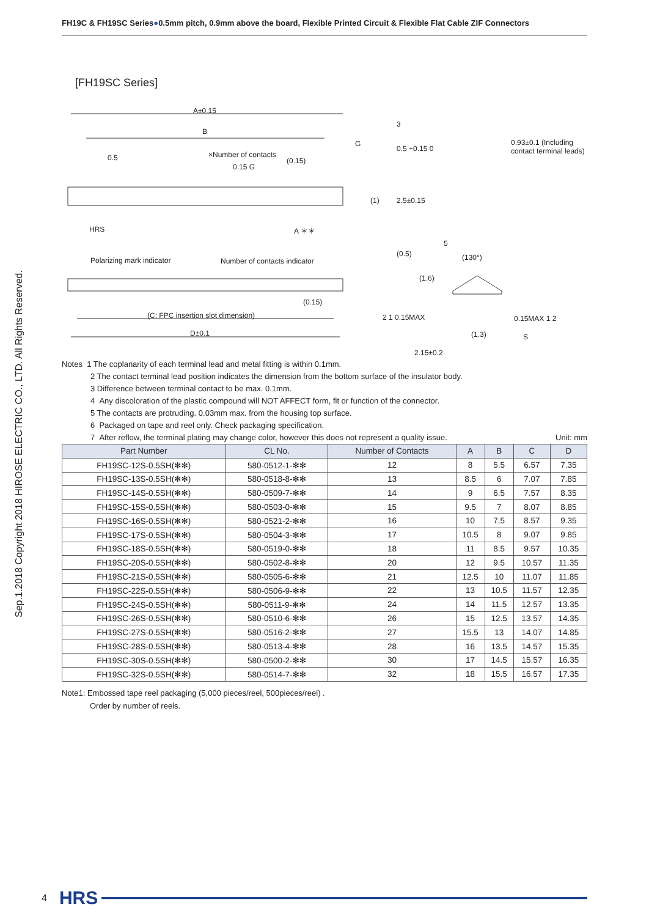FH19C & FH19SC Series●0.5mm pitch, 0.9mm above the board, Flexible Printed Circuit & Flexible Flat Cable ZIF Connectors
Sep.1.2018 Copyright 2018 HIROSE ELECTRIC CO., LTD. All Rights Reserved.
[FH19SC Series]
A±0.15
B
G
0.5 ×Number of contacts
(0.15)
0.15 G
HRS A ＊＊
Polarizing mark indicator Number of contacts indicator
(0.15)
(C: FPC insertion slot dimension)
D±0.1
3
0.5 +0.15 0
(1) 2.5±0.15
(0.5)
5
(130°)
(1.6)
0.93±0.1 (Including contact terminal leads)
2 1 0.15MAX 0.15MAX 1 2
(1.3) S
2.15±0.2
Notes 1 The coplanarity of each terminal lead and metal fitting is within 0.1mm.
2 The contact terminal lead position indicates the dimension from the bottom surface of the insulator body.
3 Difference between terminal contact to be max. 0.1mm.
4 Any discoloration of the plastic compound will NOT AFFECT form, fit or function of the connector.
5 The contacts are protruding. 0.03mm max. from the housing top surface.
6 Packaged on tape and reel only. Check packaging specification.
7 After reflow, the terminal plating may change color, however this does not represent a quality issue. Unit: mm
| Part Number | CL No. | Number of Contacts | A | B | C | D |
| --- | --- | --- | --- | --- | --- | --- |
| FH19SC-12S-0.5SH(✻✻) | 580-0512-1-✻✻ | 12 | 8 | 5.5 | 6.57 | 7.35 |
| FH19SC-13S-0.5SH(✻✻) | 580-0518-8-✻✻ | 13 | 8.5 | 6 | 7.07 | 7.85 |
| FH19SC-14S-0.5SH(✻✻) | 580-0509-7-✻✻ | 14 | 9 | 6.5 | 7.57 | 8.35 |
| FH19SC-15S-0.5SH(✻✻) | 580-0503-0-✻✻ | 15 | 9.5 | 7 | 8.07 | 8.85 |
| FH19SC-16S-0.5SH(✻✻) | 580-0521-2-✻✻ | 16 | 10 | 7.5 | 8.57 | 9.35 |
| FH19SC-17S-0.5SH(✻✻) | 580-0504-3-✻✻ | 17 | 10.5 | 8 | 9.07 | 9.85 |
| FH19SC-18S-0.5SH(✻✻) | 580-0519-0-✻✻ | 18 | 11 | 8.5 | 9.57 | 10.35 |
| FH19SC-20S-0.5SH(✻✻) | 580-0502-8-✻✻ | 20 | 12 | 9.5 | 10.57 | 11.35 |
| FH19SC-21S-0.5SH(✻✻) | 580-0505-6-✻✻ | 21 | 12.5 | 10 | 11.07 | 11.85 |
| FH19SC-22S-0.5SH(✻✻) | 580-0506-9-✻✻ | 22 | 13 | 10.5 | 11.57 | 12.35 |
| FH19SC-24S-0.5SH(✻✻) | 580-0511-9-✻✻ | 24 | 14 | 11.5 | 12.57 | 13.35 |
| FH19SC-26S-0.5SH(✻✻) | 580-0510-6-✻✻ | 26 | 15 | 12.5 | 13.57 | 14.35 |
| FH19SC-27S-0.5SH(✻✻) | 580-0516-2-✻✻ | 27 | 15.5 | 13 | 14.07 | 14.85 |
| FH19SC-28S-0.5SH(✻✻) | 580-0513-4-✻✻ | 28 | 16 | 13.5 | 14.57 | 15.35 |
| FH19SC-30S-0.5SH(✻✻) | 580-0500-2-✻✻ | 30 | 17 | 14.5 | 15.57 | 16.35 |
| FH19SC-32S-0.5SH(✻✻) | 580-0514-7-✻✻ | 32 | 18 | 15.5 | 16.57 | 17.35 |
Note1: Embossed tape reel packaging (5,000 pieces/reel, 500pieces/reel) .
Order by number of reels.
4 HRS